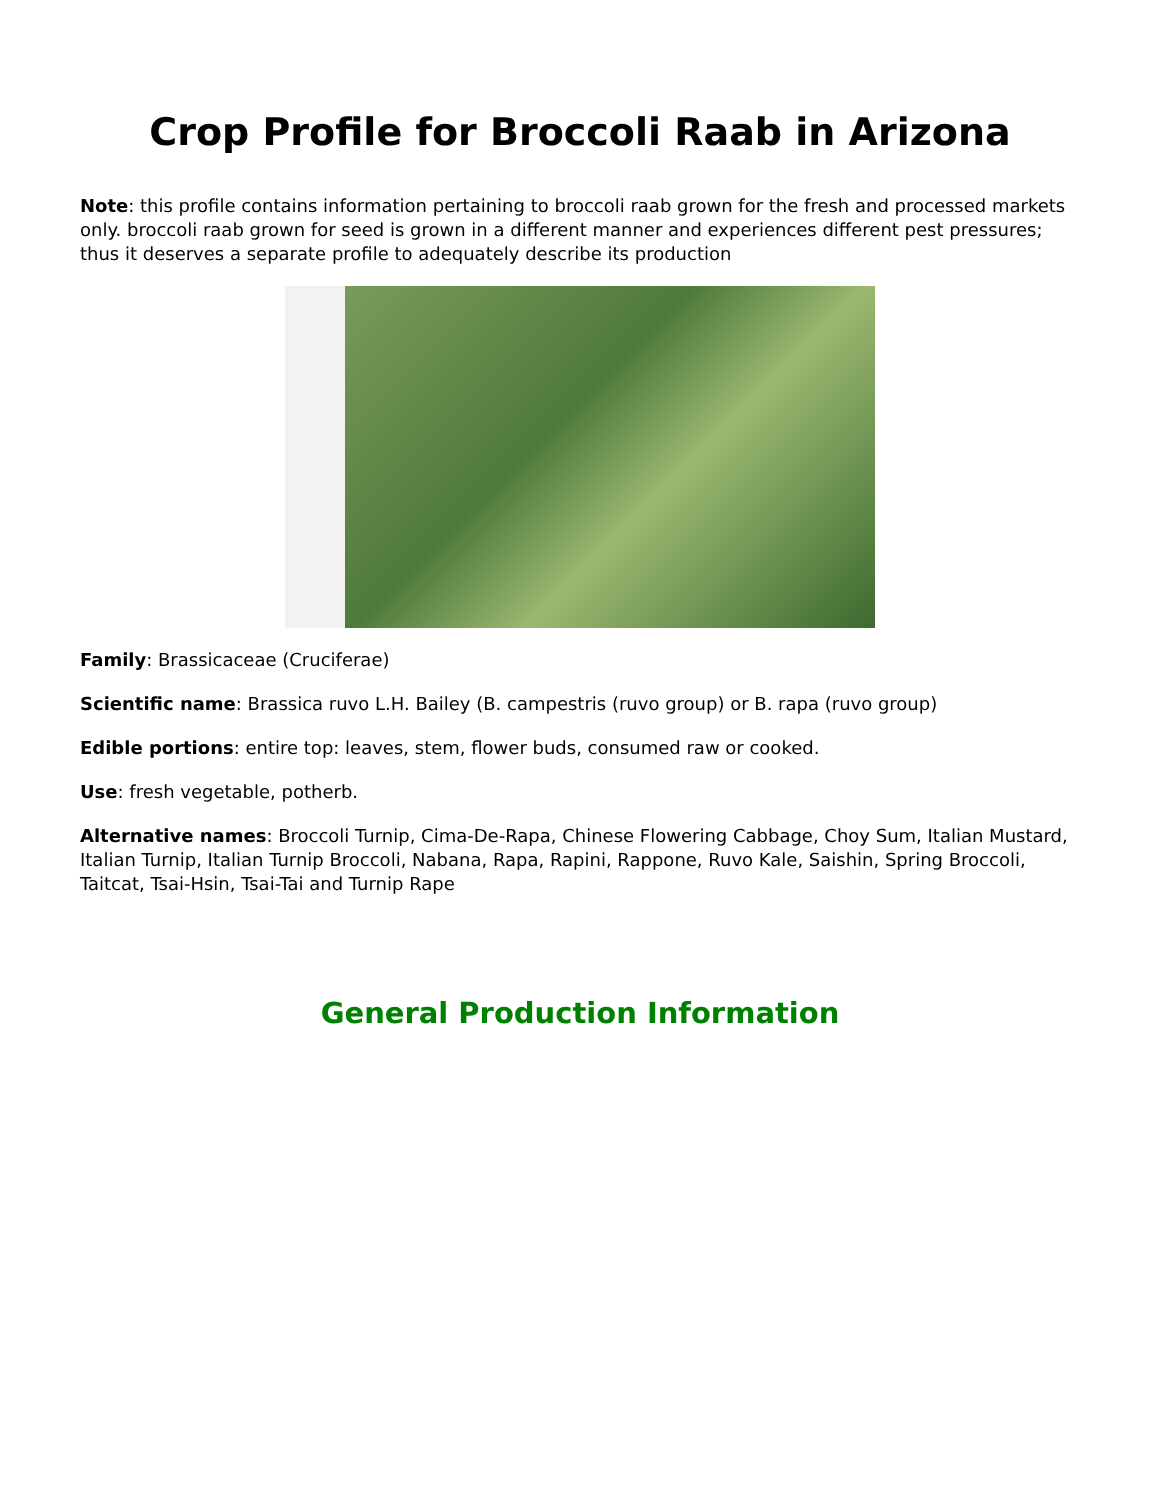Crop Profile for Broccoli Raab in Arizona
Note: this profile contains information pertaining to broccoli raab grown for the fresh and processed markets only. broccoli raab grown for seed is grown in a different manner and experiences different pest pressures; thus it deserves a separate profile to adequately describe its production
Family: Brassicaceae (Cruciferae)
Scientific name: Brassica ruvo L.H. Bailey (B. campestris (ruvo group) or B. rapa (ruvo group)
Edible portions: entire top: leaves, stem, flower buds, consumed raw or cooked.
Use: fresh vegetable, potherb.
Alternative names: Broccoli Turnip, Cima-De-Rapa, Chinese Flowering Cabbage, Choy Sum, Italian Mustard, Italian Turnip, Italian Turnip Broccoli, Nabana, Rapa, Rapini, Rappone, Ruvo Kale, Saishin, Spring Broccoli, Taitcat, Tsai-Hsin, Tsai-Tai and Turnip Rape
General Production Information